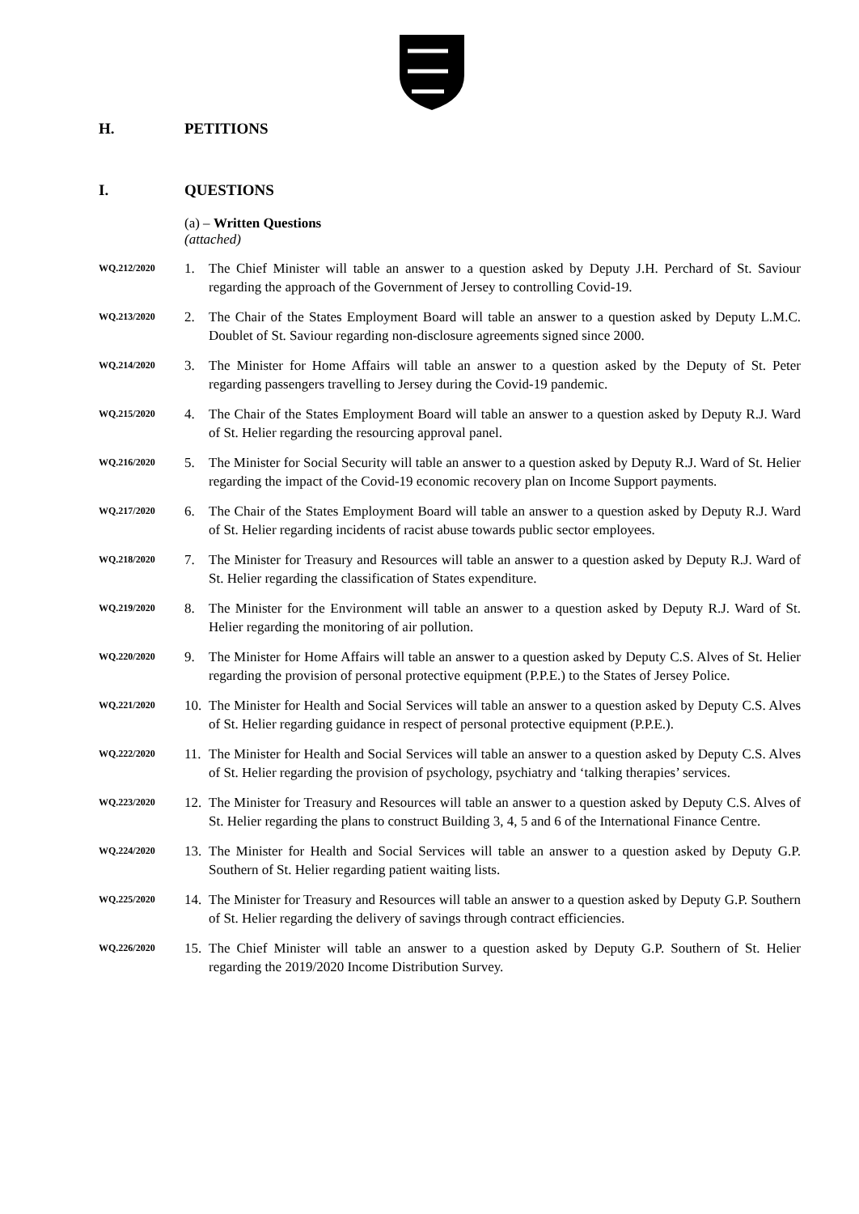H. PETITIONS
I. QUESTIONS
(a) – Written Questions
(attached)
WQ.212/2020
1. The Chief Minister will table an answer to a question asked by Deputy J.H. Perchard of St. Saviour regarding the approach of the Government of Jersey to controlling Covid-19.
WQ.213/2020
2. The Chair of the States Employment Board will table an answer to a question asked by Deputy L.M.C. Doublet of St. Saviour regarding non-disclosure agreements signed since 2000.
WQ.214/2020
3. The Minister for Home Affairs will table an answer to a question asked by the Deputy of St. Peter regarding passengers travelling to Jersey during the Covid-19 pandemic.
WQ.215/2020
4. The Chair of the States Employment Board will table an answer to a question asked by Deputy R.J. Ward of St. Helier regarding the resourcing approval panel.
WQ.216/2020
5. The Minister for Social Security will table an answer to a question asked by Deputy R.J. Ward of St. Helier regarding the impact of the Covid-19 economic recovery plan on Income Support payments.
WQ.217/2020
6. The Chair of the States Employment Board will table an answer to a question asked by Deputy R.J. Ward of St. Helier regarding incidents of racist abuse towards public sector employees.
WQ.218/2020
7. The Minister for Treasury and Resources will table an answer to a question asked by Deputy R.J. Ward of St. Helier regarding the classification of States expenditure.
WQ.219/2020
8. The Minister for the Environment will table an answer to a question asked by Deputy R.J. Ward of St. Helier regarding the monitoring of air pollution.
WQ.220/2020
9. The Minister for Home Affairs will table an answer to a question asked by Deputy C.S. Alves of St. Helier regarding the provision of personal protective equipment (P.P.E.) to the States of Jersey Police.
WQ.221/2020
10.
The Minister for Health and Social Services will table an answer to a question asked by Deputy C.S. Alves of St. Helier regarding guidance in respect of personal protective equipment (P.P.E.).
WQ.222/2020
11.
The Minister for Health and Social Services will table an answer to a question asked by Deputy C.S. Alves of St. Helier regarding the provision of psychology, psychiatry and ‘talking therapies’ services.
WQ.223/2020
12.
The Minister for Treasury and Resources will table an answer to a question asked by Deputy C.S. Alves of St. Helier regarding the plans to construct Building 3, 4, 5 and 6 of the International Finance Centre.
WQ.224/2020
13.
The Minister for Health and Social Services will table an answer to a question asked by Deputy G.P. Southern of St. Helier regarding patient waiting lists.
WQ.225/2020
14.
The Minister for Treasury and Resources will table an answer to a question asked by Deputy G.P. Southern of St. Helier regarding the delivery of savings through contract efficiencies.
WQ.226/2020
15.
The Chief Minister will table an answer to a question asked by Deputy G.P. Southern of St. Helier regarding the 2019/2020 Income Distribution Survey.